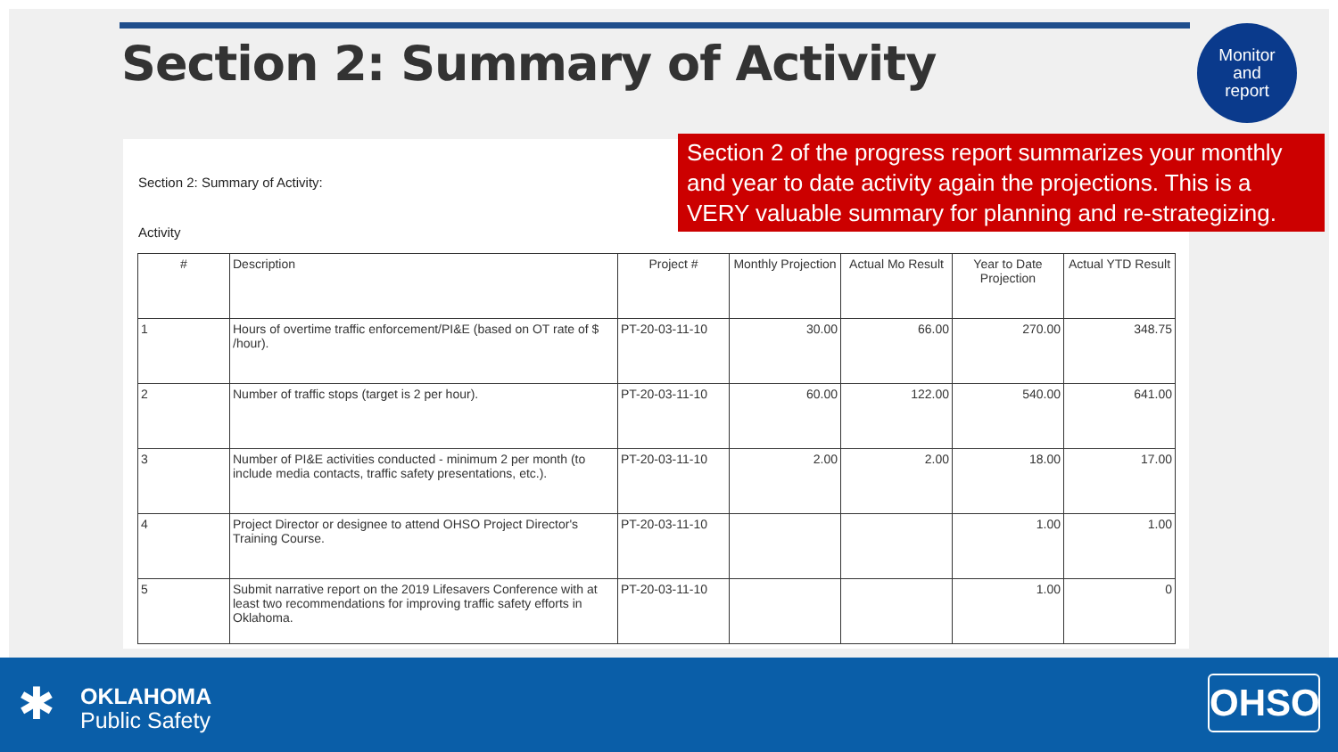Section 2: Summary of Activity
Monitor
and
report
Section 2: Summary of Activity:
Activity
| # | Description | Project # | Monthly Projection | Actual Mo Result | Year to Date Projection | Actual YTD Result |
| --- | --- | --- | --- | --- | --- | --- |
| 1 | Hours of overtime traffic enforcement/PI&E (based on OT rate of $ /hour). | PT-20-03-11-10 | 30.00 | 66.00 | 270.00 | 348.75 |
| 2 | Number of traffic stops (target is 2 per hour). | PT-20-03-11-10 | 60.00 | 122.00 | 540.00 | 641.00 |
| 3 | Number of PI&E activities conducted - minimum 2 per month (to include media contacts, traffic safety presentations, etc.). | PT-20-03-11-10 | 2.00 | 2.00 | 18.00 | 17.00 |
| 4 | Project Director or designee to attend OHSO Project Director's Training Course. | PT-20-03-11-10 | | | 1.00 | 1.00 |
| 5 | Submit narrative report on the 2019 Lifesavers Conference with at least two recommendations for improving traffic safety efforts in Oklahoma. | PT-20-03-11-10 | | | 1.00 | 0 |
Section 2 of the progress report summarizes your monthly and year to date activity again the projections. This is a VERY valuable summary for planning and re-strategizing.
✱
OKLAHOMA
Public Safety
OHSO